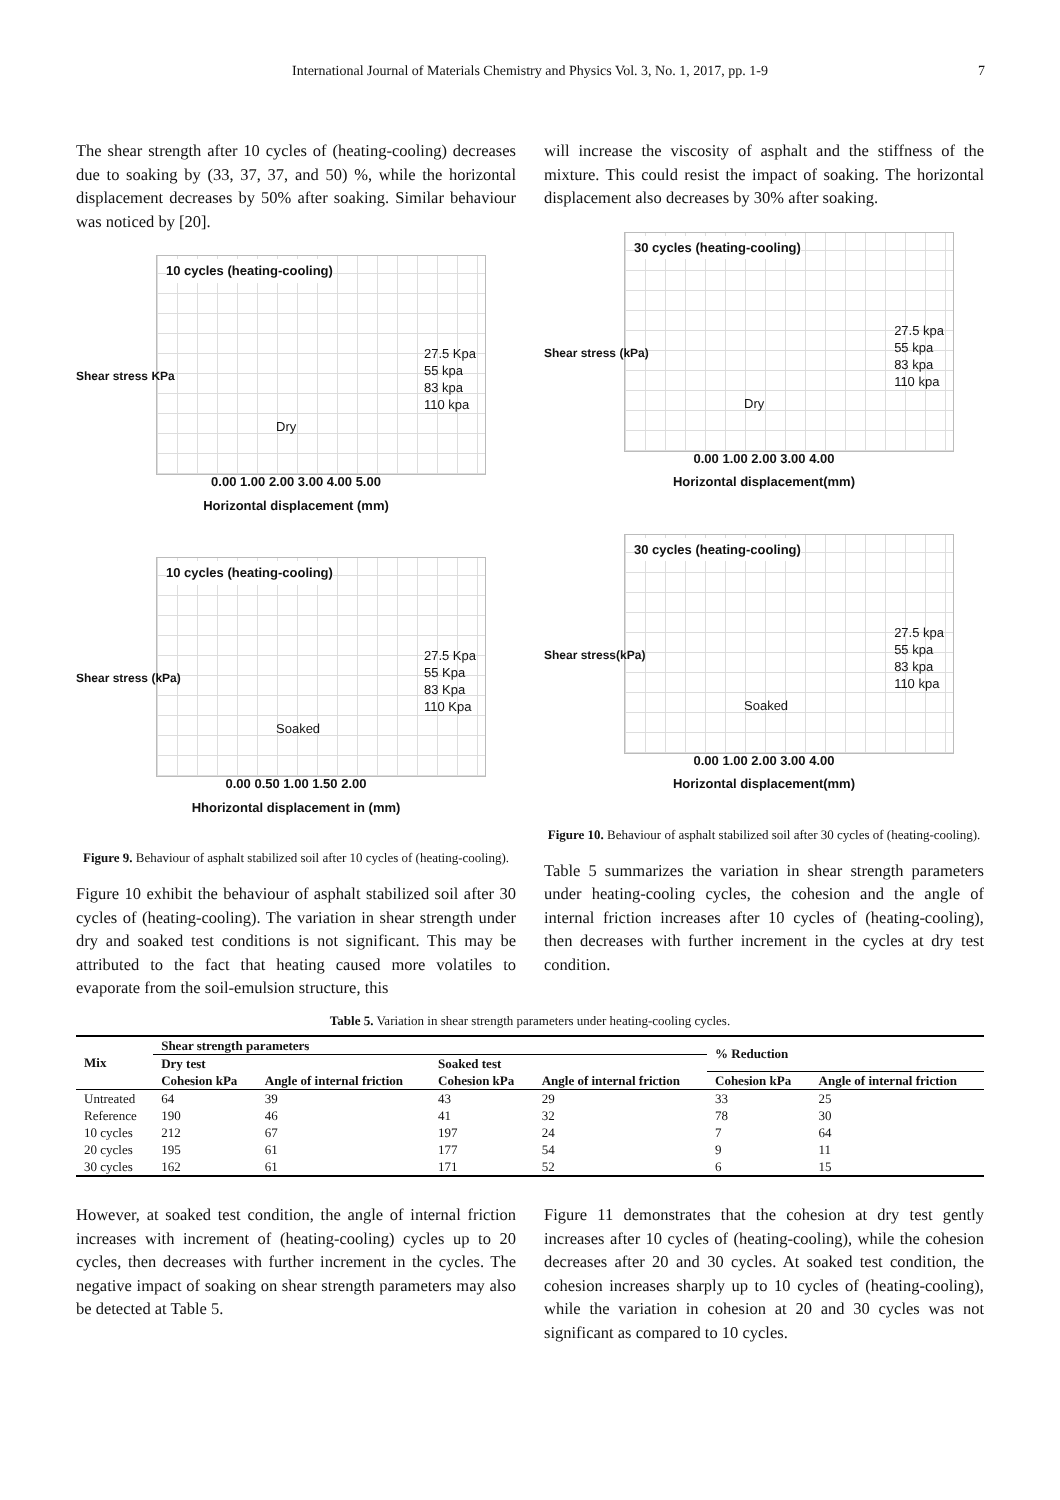International Journal of Materials Chemistry and Physics Vol. 3, No. 1, 2017, pp. 1-9 7
The shear strength after 10 cycles of (heating-cooling) decreases due to soaking by (33, 37, 37, and 50) %, while the horizontal displacement decreases by 50% after soaking. Similar behaviour was noticed by [20].
10 cycles (heating-cooling)
Shear stress KPa
Dry
27.5 Kpa
55 kpa
83 kpa
110 kpa
0.00 1.00 2.00 3.00 4.00 5.00
Horizontal displacement (mm)
10 cycles (heating-cooling)
Shear stress (kPa)
Soaked
27.5 Kpa
55 Kpa
83 Kpa
110 Kpa
0.00 0.50 1.00 1.50 2.00
Hhorizontal displacement in (mm)
Figure 9. Behaviour of asphalt stabilized soil after 10 cycles of (heating-cooling).
Figure 10 exhibit the behaviour of asphalt stabilized soil after 30 cycles of (heating-cooling). The variation in shear strength under dry and soaked test conditions is not significant. This may be attributed to the fact that heating caused more volatiles to evaporate from the soil-emulsion structure, this
will increase the viscosity of asphalt and the stiffness of the mixture. This could resist the impact of soaking. The horizontal displacement also decreases by 30% after soaking.
30 cycles (heating-cooling)
Shear stress (kPa)
Dry
27.5 kpa
55 kpa
83 kpa
110 kpa
0.00 1.00 2.00 3.00 4.00
Horizontal displacement(mm)
30 cycles (heating-cooling)
Shear stress(kPa)
Soaked
27.5 kpa
55 kpa
83 kpa
110 kpa
0.00 1.00 2.00 3.00 4.00
Horizontal displacement(mm)
Figure 10. Behaviour of asphalt stabilized soil after 30 cycles of (heating-cooling).
Table 5 summarizes the variation in shear strength parameters under heating-cooling cycles, the cohesion and the angle of internal friction increases after 10 cycles of (heating-cooling), then decreases with further increment in the cycles at dry test condition.
Table 5. Variation in shear strength parameters under heating-cooling cycles.
| Mix | Shear strength parameters | | | | % Reduction | |
| --- | --- | --- | --- | --- | --- | --- |
| | Dry test | | Soaked test | | | |
| | Cohesion kPa | Angle of internal friction | Cohesion kPa | Angle of internal friction | Cohesion kPa | Angle of internal friction |
| Untreated | 64 | 39 | 43 | 29 | 33 | 25 |
| Reference | 190 | 46 | 41 | 32 | 78 | 30 |
| 10 cycles | 212 | 67 | 197 | 24 | 7 | 64 |
| 20 cycles | 195 | 61 | 177 | 54 | 9 | 11 |
| 30 cycles | 162 | 61 | 171 | 52 | 6 | 15 |
However, at soaked test condition, the angle of internal friction increases with increment of (heating-cooling) cycles up to 20 cycles, then decreases with further increment in the cycles. The negative impact of soaking on shear strength parameters may also be detected at Table 5.
Figure 11 demonstrates that the cohesion at dry test gently increases after 10 cycles of (heating-cooling), while the cohesion decreases after 20 and 30 cycles. At soaked test condition, the cohesion increases sharply up to 10 cycles of (heating-cooling), while the variation in cohesion at 20 and 30 cycles was not significant as compared to 10 cycles.